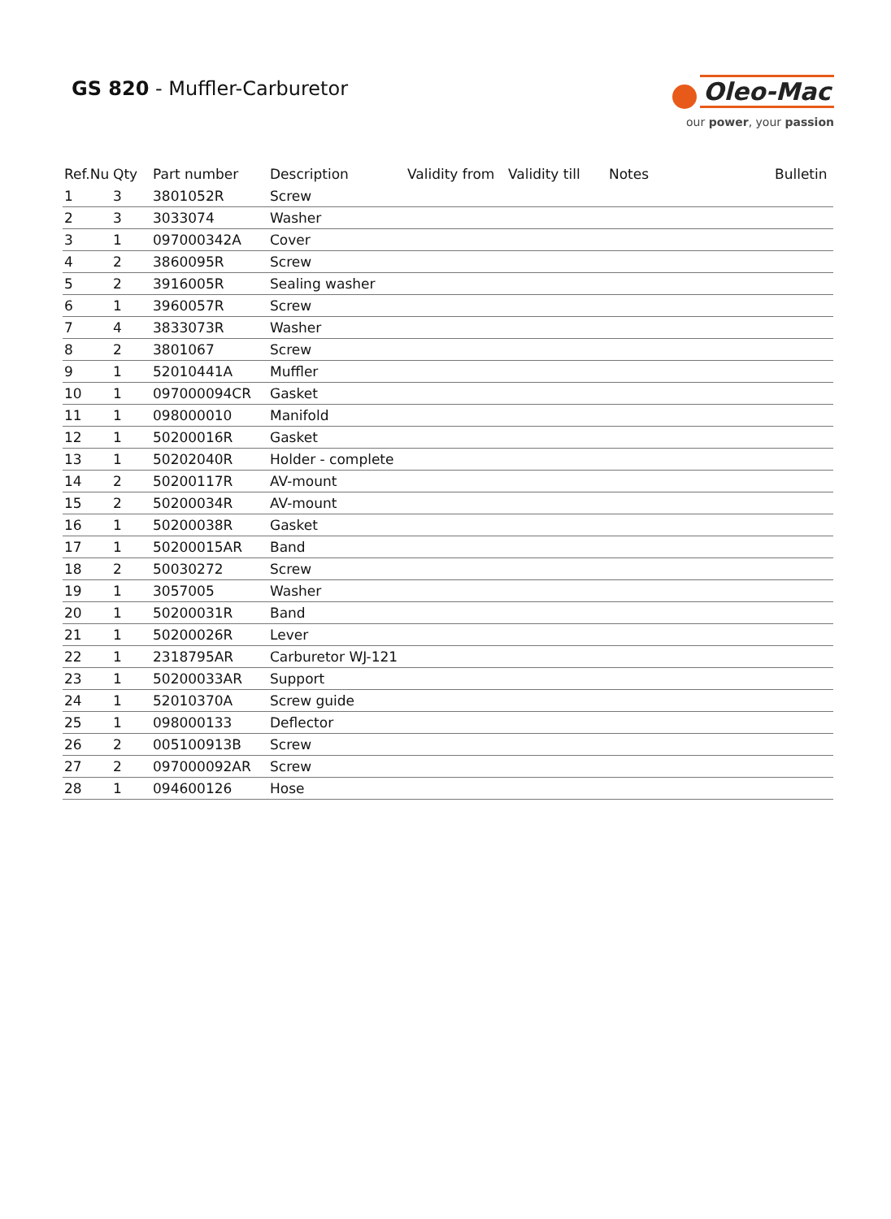GS 820 - Muffler-Carburetor
Oleo-Mac
our power, your passion
| Ref.Nu | Qty | Part number | Description | Validity from | Validity till | Notes | Bulletin |
| --- | --- | --- | --- | --- | --- | --- | --- |
| 1 | 3 | 3801052R | Screw | | | | |
| 2 | 3 | 3033074 | Washer | | | | |
| 3 | 1 | 097000342A | Cover | | | | |
| 4 | 2 | 3860095R | Screw | | | | |
| 5 | 2 | 3916005R | Sealing washer | | | | |
| 6 | 1 | 3960057R | Screw | | | | |
| 7 | 4 | 3833073R | Washer | | | | |
| 8 | 2 | 3801067 | Screw | | | | |
| 9 | 1 | 52010441A | Muffler | | | | |
| 10 | 1 | 097000094CR | Gasket | | | | |
| 11 | 1 | 098000010 | Manifold | | | | |
| 12 | 1 | 50200016R | Gasket | | | | |
| 13 | 1 | 50202040R | Holder - complete | | | | |
| 14 | 2 | 50200117R | AV-mount | | | | |
| 15 | 2 | 50200034R | AV-mount | | | | |
| 16 | 1 | 50200038R | Gasket | | | | |
| 17 | 1 | 50200015AR | Band | | | | |
| 18 | 2 | 50030272 | Screw | | | | |
| 19 | 1 | 3057005 | Washer | | | | |
| 20 | 1 | 50200031R | Band | | | | |
| 21 | 1 | 50200026R | Lever | | | | |
| 22 | 1 | 2318795AR | Carburetor WJ-121 | | | | |
| 23 | 1 | 50200033AR | Support | | | | |
| 24 | 1 | 52010370A | Screw guide | | | | |
| 25 | 1 | 098000133 | Deflector | | | | |
| 26 | 2 | 005100913B | Screw | | | | |
| 27 | 2 | 097000092AR | Screw | | | | |
| 28 | 1 | 094600126 | Hose | | | | |